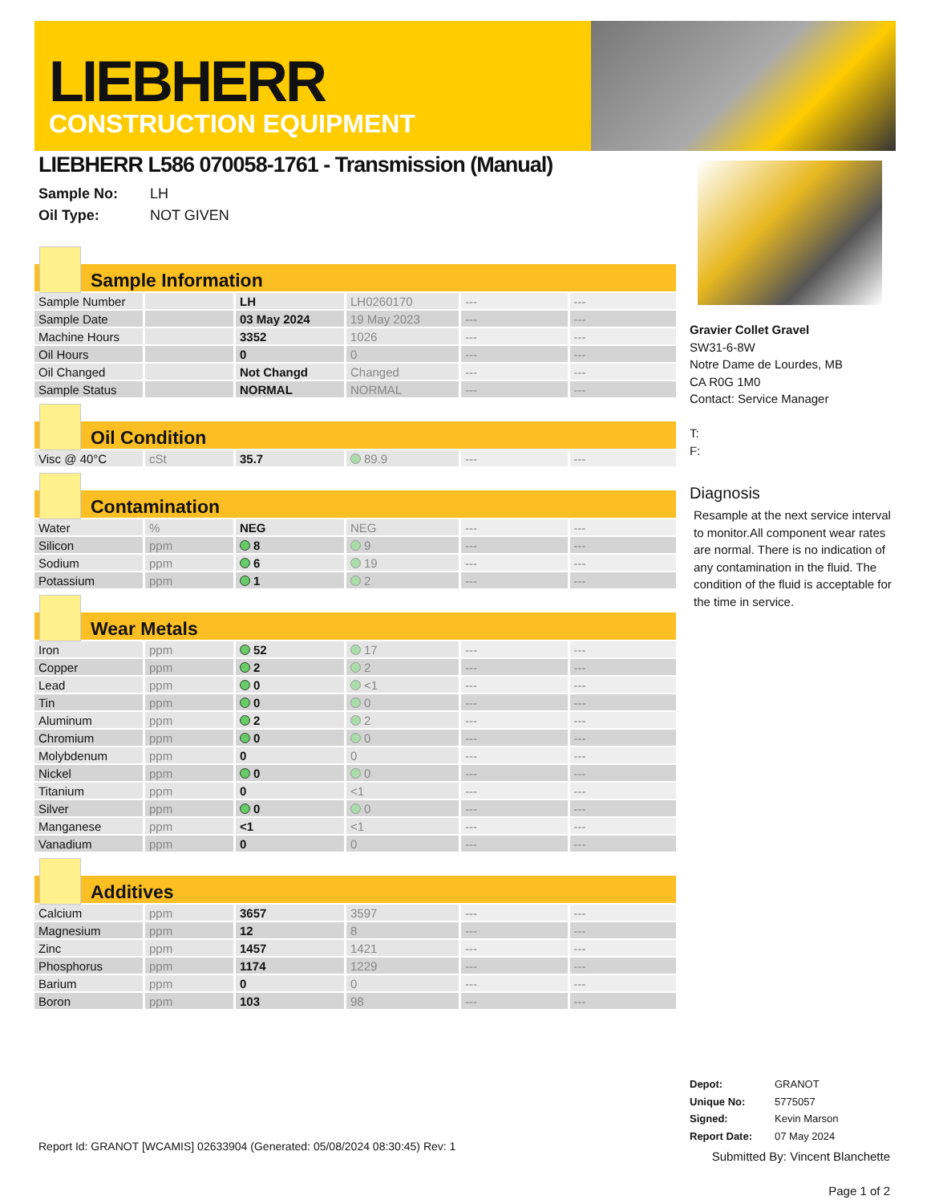LIEBHERR
CONSTRUCTION EQUIPMENT
LIEBHERR L586 070058-1761 - Transmission (Manual)
Sample No: LH
Oil Type: NOT GIVEN
Sample Information
| Sample Number | | LH | LH0260170 | --- | --- |
| Sample Date | | 03 May 2024 | 19 May 2023 | --- | --- |
| Machine Hours | | 3352 | 1026 | --- | --- |
| Oil Hours | | 0 | 0 | --- | --- |
| Oil Changed | | Not Changd | Changed | --- | --- |
| Sample Status | | NORMAL | NORMAL | --- | --- |
Oil Condition
| Visc @ 40°C | cSt | 35.7 | 89.9 | --- | --- |
Contamination
| Water | % | NEG | NEG | --- | --- |
| Silicon | ppm | 8 | 9 | --- | --- |
| Sodium | ppm | 6 | 19 | --- | --- |
| Potassium | ppm | 1 | 2 | --- | --- |
Wear Metals
| Iron | ppm | 52 | 17 | --- | --- |
| Copper | ppm | 2 | 2 | --- | --- |
| Lead | ppm | 0 | <1 | --- | --- |
| Tin | ppm | 0 | 0 | --- | --- |
| Aluminum | ppm | 2 | 2 | --- | --- |
| Chromium | ppm | 0 | 0 | --- | --- |
| Molybdenum | ppm | 0 | 0 | --- | --- |
| Nickel | ppm | 0 | 0 | --- | --- |
| Titanium | ppm | 0 | <1 | --- | --- |
| Silver | ppm | 0 | 0 | --- | --- |
| Manganese | ppm | <1 | <1 | --- | --- |
| Vanadium | ppm | 0 | 0 | --- | --- |
Additives
| Calcium | ppm | 3657 | 3597 | --- | --- |
| Magnesium | ppm | 12 | 8 | --- | --- |
| Zinc | ppm | 1457 | 1421 | --- | --- |
| Phosphorus | ppm | 1174 | 1229 | --- | --- |
| Barium | ppm | 0 | 0 | --- | --- |
| Boron | ppm | 103 | 98 | --- | --- |
Gravier Collet Gravel
SW31-6-8W
Notre Dame de Lourdes, MB
CA R0G 1M0
Contact: Service Manager
T:
F:
Diagnosis
Resample at the next service interval to monitor.All component wear rates are normal. There is no indication of any contamination in the fluid. The condition of the fluid is acceptable for the time in service.
Depot: GRANOT
Unique No: 5775057
Signed: Kevin Marson
Report Date: 07 May 2024
Submitted By: Vincent Blanchette
Page 1 of 2
Report Id: GRANOT [WCAMIS] 02633904 (Generated: 05/08/2024 08:30:45) Rev: 1